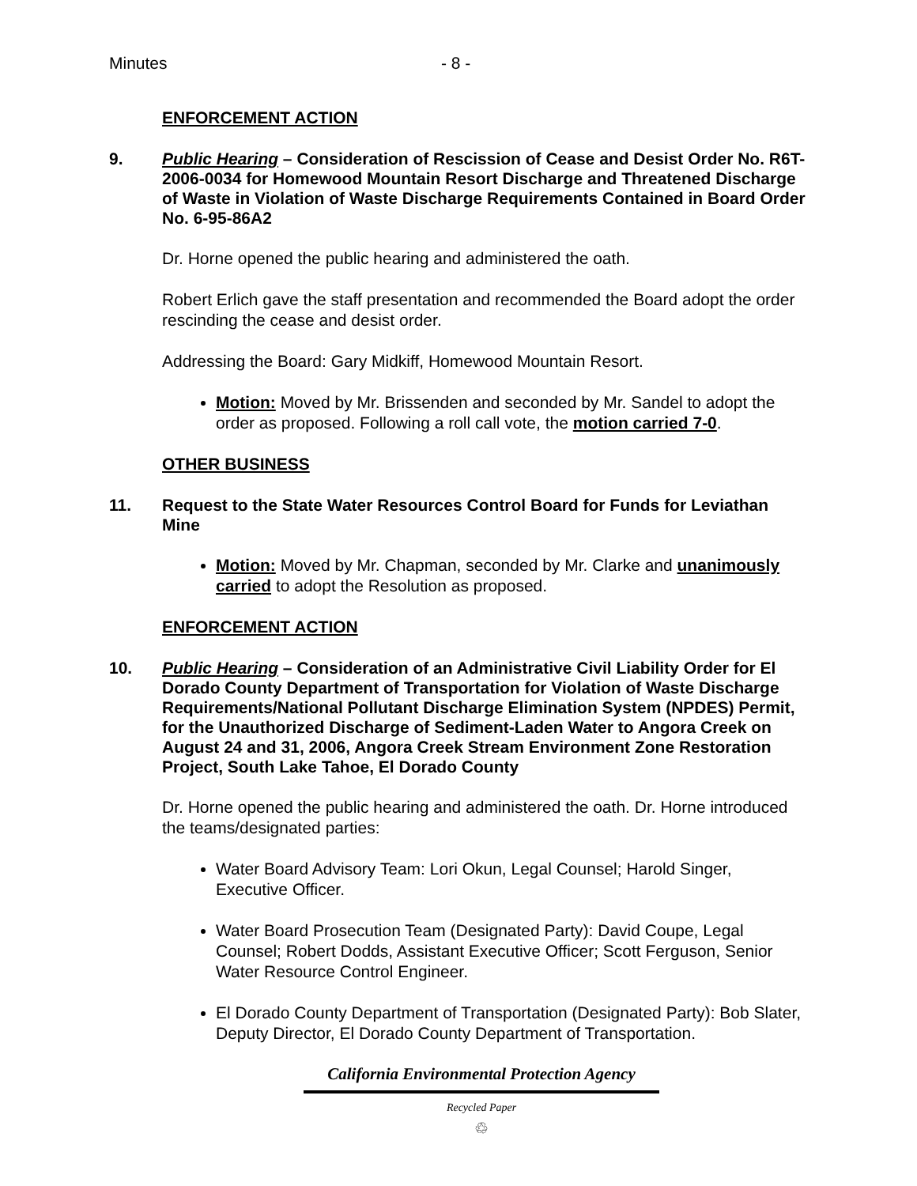Minutes - 8 -
ENFORCEMENT ACTION
9. Public Hearing – Consideration of Rescission of Cease and Desist Order No. R6T-2006-0034 for Homewood Mountain Resort Discharge and Threatened Discharge of Waste in Violation of Waste Discharge Requirements Contained in Board Order No. 6-95-86A2
Dr. Horne opened the public hearing and administered the oath.
Robert Erlich gave the staff presentation and recommended the Board adopt the order rescinding the cease and desist order.
Addressing the Board: Gary Midkiff, Homewood Mountain Resort.
Motion: Moved by Mr. Brissenden and seconded by Mr. Sandel to adopt the order as proposed. Following a roll call vote, the motion carried 7-0.
OTHER BUSINESS
11. Request to the State Water Resources Control Board for Funds for Leviathan Mine
Motion: Moved by Mr. Chapman, seconded by Mr. Clarke and unanimously carried to adopt the Resolution as proposed.
ENFORCEMENT ACTION
10. Public Hearing – Consideration of an Administrative Civil Liability Order for El Dorado County Department of Transportation for Violation of Waste Discharge Requirements/National Pollutant Discharge Elimination System (NPDES) Permit, for the Unauthorized Discharge of Sediment-Laden Water to Angora Creek on August 24 and 31, 2006, Angora Creek Stream Environment Zone Restoration Project, South Lake Tahoe, El Dorado County
Dr. Horne opened the public hearing and administered the oath. Dr. Horne introduced the teams/designated parties:
Water Board Advisory Team: Lori Okun, Legal Counsel; Harold Singer, Executive Officer.
Water Board Prosecution Team (Designated Party): David Coupe, Legal Counsel; Robert Dodds, Assistant Executive Officer; Scott Ferguson, Senior Water Resource Control Engineer.
El Dorado County Department of Transportation (Designated Party): Bob Slater, Deputy Director, El Dorado County Department of Transportation.
California Environmental Protection Agency
Recycled Paper
♲